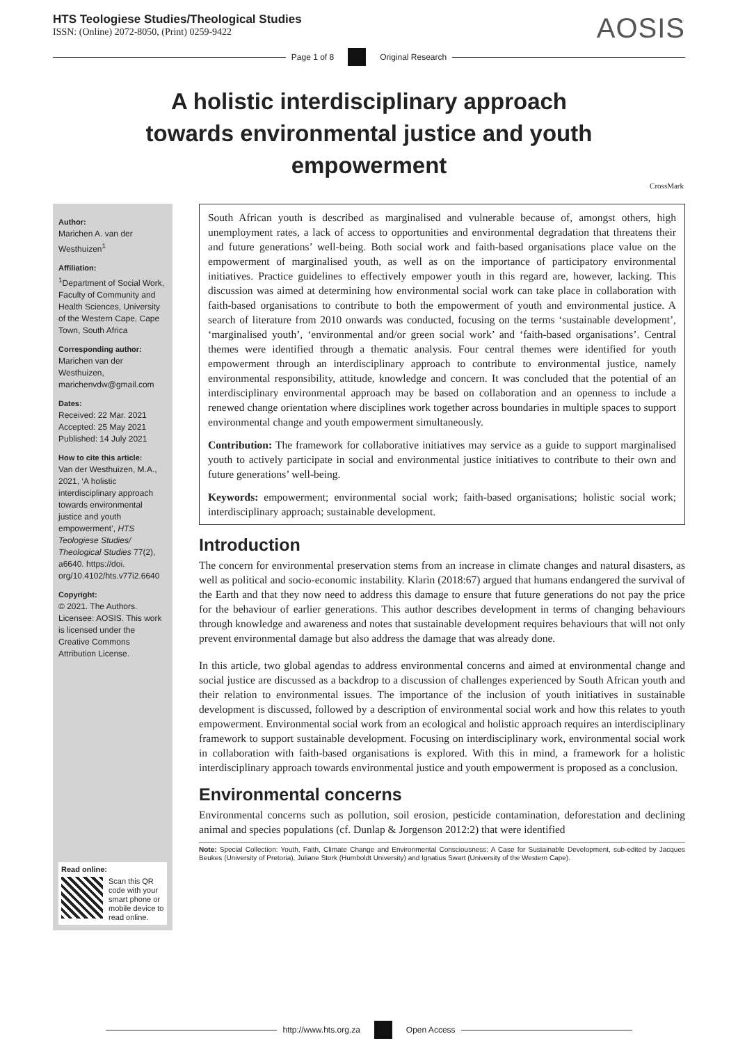HTS Teologiese Studies/Theological Studies
ISSN: (Online) 2072-8050, (Print) 0259-9422
AOSIS
Page 1 of 8 Original Research
A holistic interdisciplinary approach towards environmental justice and youth empowerment
CrossMark
Author:
Marichen A. van der Westhuizen<sup>1</sup>
Affiliation:
<sup>1</sup>Department of Social Work, Faculty of Community and Health Sciences, University of the Western Cape, Cape Town, South Africa
Corresponding author:
Marichen van der Westhuizen, marichenvdw@gmail.com
Dates:
Received: 22 Mar. 2021
Accepted: 25 May 2021
Published: 14 July 2021
How to cite this article:
Van der Westhuizen, M.A., 2021, ‘A holistic interdisciplinary approach towards environmental justice and youth empowerment’, HTS Teologiese Studies/ Theological Studies 77(2), a6640. https://doi. org/10.4102/hts.v77i2.6640
Copyright:
© 2021. The Authors. Licensee: AOSIS. This work is licensed under the Creative Commons Attribution License.
Read online:
Scan this QR code with your smart phone or mobile device to read online.
South African youth is described as marginalised and vulnerable because of, amongst others, high unemployment rates, a lack of access to opportunities and environmental degradation that threatens their and future generations’ well-being. Both social work and faith-based organisations place value on the empowerment of marginalised youth, as well as on the importance of participatory environmental initiatives. Practice guidelines to effectively empower youth in this regard are, however, lacking. This discussion was aimed at determining how environmental social work can take place in collaboration with faith-based organisations to contribute to both the empowerment of youth and environmental justice. A search of literature from 2010 onwards was conducted, focusing on the terms ‘sustainable development’, ‘marginalised youth’, ‘environmental and/or green social work’ and ‘faith-based organisations’. Central themes were identified through a thematic analysis. Four central themes were identified for youth empowerment through an interdisciplinary approach to contribute to environmental justice, namely environmental responsibility, attitude, knowledge and concern. It was concluded that the potential of an interdisciplinary environmental approach may be based on collaboration and an openness to include a renewed change orientation where disciplines work together across boundaries in multiple spaces to support environmental change and youth empowerment simultaneously.
Contribution: The framework for collaborative initiatives may service as a guide to support marginalised youth to actively participate in social and environmental justice initiatives to contribute to their own and future generations’ well-being.
Keywords: empowerment; environmental social work; faith-based organisations; holistic social work; interdisciplinary approach; sustainable development.
Introduction
The concern for environmental preservation stems from an increase in climate changes and natural disasters, as well as political and socio-economic instability. Klarin (2018:67) argued that humans endangered the survival of the Earth and that they now need to address this damage to ensure that future generations do not pay the price for the behaviour of earlier generations. This author describes development in terms of changing behaviours through knowledge and awareness and notes that sustainable development requires behaviours that will not only prevent environmental damage but also address the damage that was already done.
In this article, two global agendas to address environmental concerns and aimed at environmental change and social justice are discussed as a backdrop to a discussion of challenges experienced by South African youth and their relation to environmental issues. The importance of the inclusion of youth initiatives in sustainable development is discussed, followed by a description of environmental social work and how this relates to youth empowerment. Environmental social work from an ecological and holistic approach requires an interdisciplinary framework to support sustainable development. Focusing on interdisciplinary work, environmental social work in collaboration with faith-based organisations is explored. With this in mind, a framework for a holistic interdisciplinary approach towards environmental justice and youth empowerment is proposed as a conclusion.
Environmental concerns
Environmental concerns such as pollution, soil erosion, pesticide contamination, deforestation and declining animal and species populations (cf. Dunlap & Jorgenson 2012:2) that were identified
Note: Special Collection: Youth, Faith, Climate Change and Environmental Consciousness: A Case for Sustainable Development, sub-edited by Jacques Beukes (University of Pretoria), Juliane Stork (Humboldt University) and Ignatius Swart (University of the Western Cape).
http://www.hts.org.za Open Access